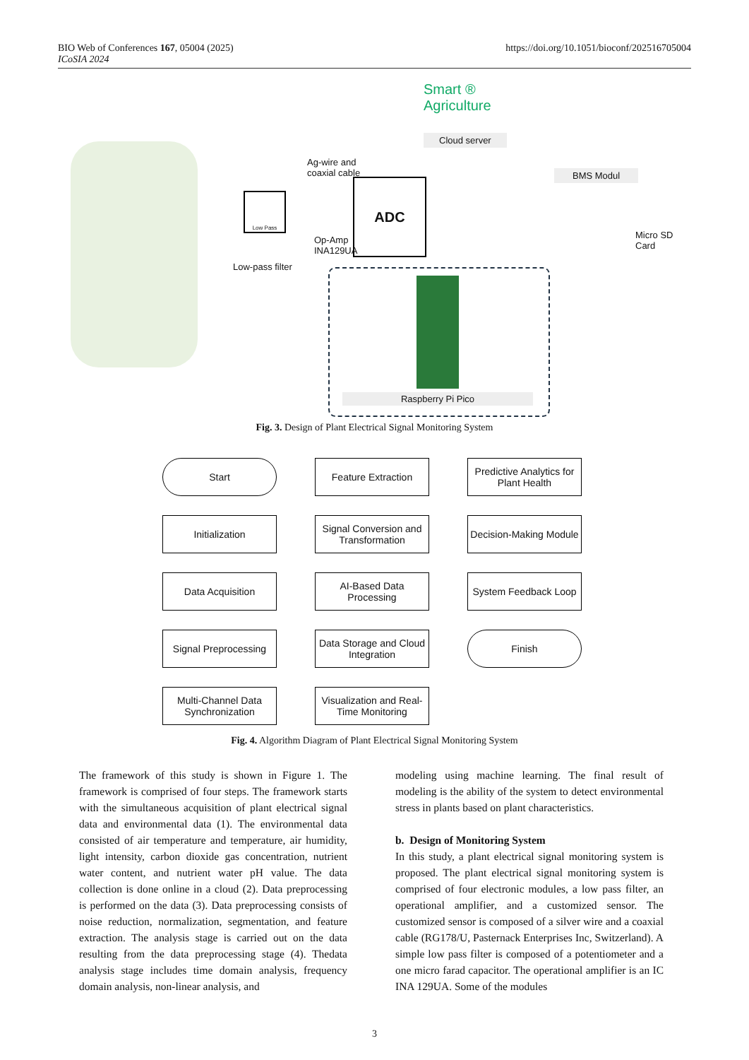https://doi.org/10.1051/bioconf/202516705004 BIO Web of Conferences 167, 05004 (2025)
ICoSIA 2024
Smart ®
Agriculture
Cloud server
BMS Modul
Ag-wire and
coaxial cable
Low Pass
ADC
Op-Amp
INA129UA
Low-pass filter
Micro SD
Card
Raspberry Pi Pico
Fig. 3. Design of Plant Electrical Signal Monitoring System
Start
Initialization
Data Acquisition
Signal Preprocessing
Multi-Channel Data Synchronization
Feature Extraction
Signal Conversion and Transformation
AI-Based Data Processing
Data Storage and Cloud Integration
Visualization and Real-Time Monitoring
Predictive Analytics for Plant Health
Decision-Making Module
System Feedback Loop
Finish
Fig. 4. Algorithm Diagram of Plant Electrical Signal Monitoring System
The framework of this study is shown in Figure 1. The framework is comprised of four steps. The framework starts with the simultaneous acquisition of plant electrical signal data and environmental data (1). The environmental data consisted of air temperature and temperature, air humidity, light intensity, carbon dioxide gas concentration, nutrient water content, and nutrient water pH value. The data collection is done online in a cloud (2). Data preprocessing is performed on the data (3). Data preprocessing consists of noise reduction, normalization, segmentation, and feature extraction. The analysis stage is carried out on the data resulting from the data preprocessing stage (4). Thedata analysis stage includes time domain analysis, frequency domain analysis, non-linear analysis, and
modeling using machine learning. The final result of modeling is the ability of the system to detect environmental stress in plants based on plant characteristics.
b. Design of Monitoring System
In this study, a plant electrical signal monitoring system is proposed. The plant electrical signal monitoring system is comprised of four electronic modules, a low pass filter, an operational amplifier, and a customized sensor. The customized sensor is composed of a silver wire and a coaxial cable (RG178/U, Pasternack Enterprises Inc, Switzerland). A simple low pass filter is composed of a potentiometer and a one micro farad capacitor. The operational amplifier is an IC INA 129UA. Some of the modules
3